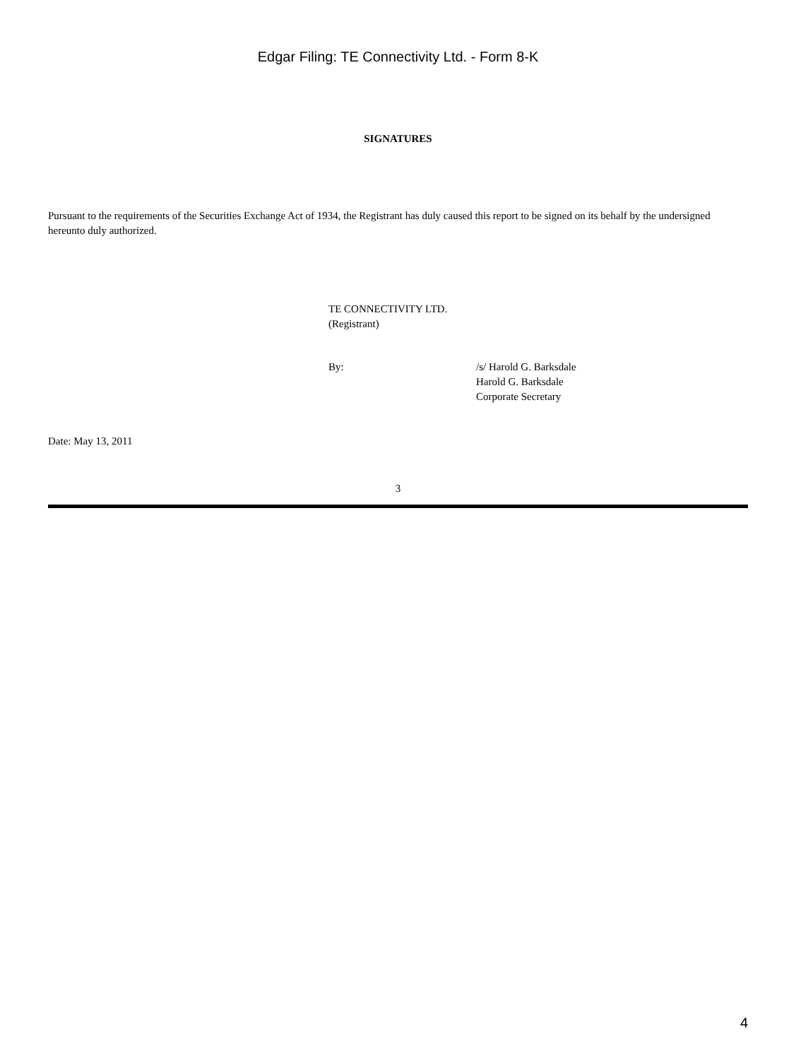Edgar Filing: TE Connectivity Ltd. - Form 8-K
SIGNATURES
Pursuant to the requirements of the Securities Exchange Act of 1934, the Registrant has duly caused this report to be signed on its behalf by the undersigned hereunto duly authorized.
TE CONNECTIVITY LTD.
(Registrant)
By: /s/ Harold G. Barksdale
Harold G. Barksdale
Corporate Secretary
Date: May 13, 2011
3
4